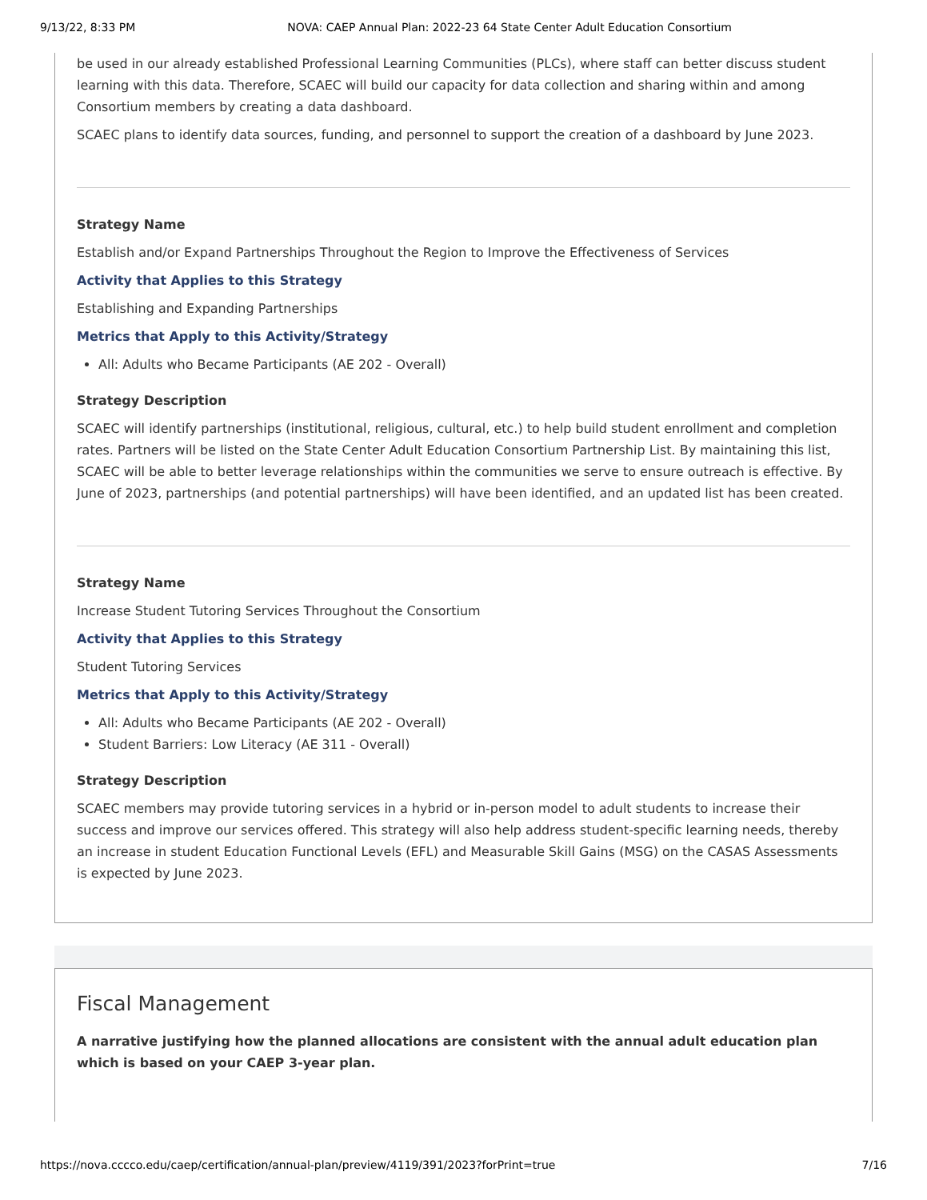9/13/22, 8:33 PM NOVA: CAEP Annual Plan: 2022-23 64 State Center Adult Education Consortium
be used in our already established Professional Learning Communities (PLCs), where staff can better discuss student learning with this data. Therefore, SCAEC will build our capacity for data collection and sharing within and among Consortium members by creating a data dashboard.
SCAEC plans to identify data sources, funding, and personnel to support the creation of a dashboard by June 2023.
Strategy Name
Establish and/or Expand Partnerships Throughout the Region to Improve the Effectiveness of Services
Activity that Applies to this Strategy
Establishing and Expanding Partnerships
Metrics that Apply to this Activity/Strategy
All: Adults who Became Participants (AE 202 - Overall)
Strategy Description
SCAEC will identify partnerships (institutional, religious, cultural, etc.) to help build student enrollment and completion rates. Partners will be listed on the State Center Adult Education Consortium Partnership List. By maintaining this list, SCAEC will be able to better leverage relationships within the communities we serve to ensure outreach is effective. By June of 2023, partnerships (and potential partnerships) will have been identified, and an updated list has been created.
Strategy Name
Increase Student Tutoring Services Throughout the Consortium
Activity that Applies to this Strategy
Student Tutoring Services
Metrics that Apply to this Activity/Strategy
All: Adults who Became Participants (AE 202 - Overall)
Student Barriers: Low Literacy (AE 311 - Overall)
Strategy Description
SCAEC members may provide tutoring services in a hybrid or in-person model to adult students to increase their success and improve our services offered. This strategy will also help address student-specific learning needs, thereby an increase in student Education Functional Levels (EFL) and Measurable Skill Gains (MSG) on the CASAS Assessments is expected by June 2023.
Fiscal Management
A narrative justifying how the planned allocations are consistent with the annual adult education plan which is based on your CAEP 3-year plan.
https://nova.cccco.edu/caep/certification/annual-plan/preview/4119/391/2023?forPrint=true 7/16